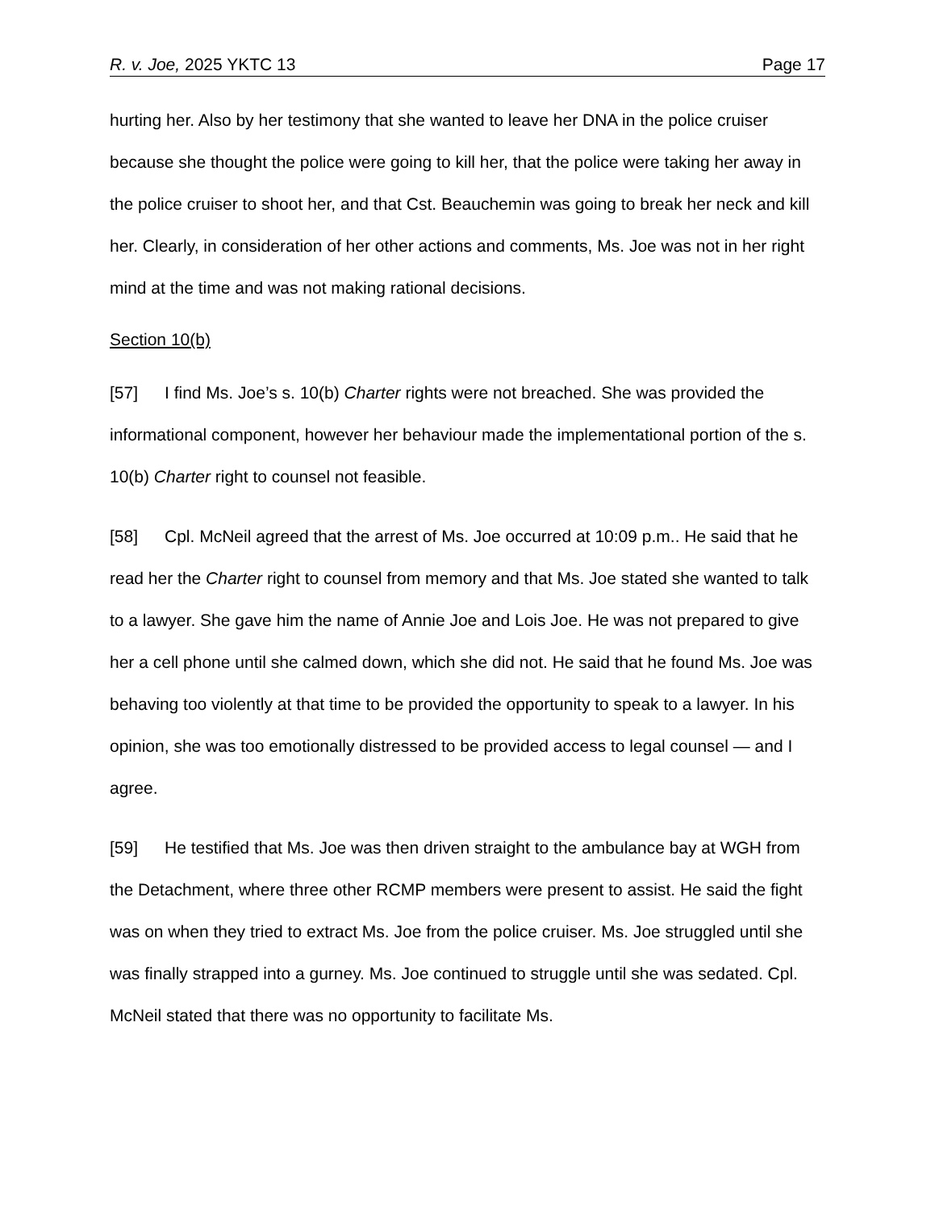R. v. Joe, 2025 YKTC 13 Page 17
hurting her. Also by her testimony that she wanted to leave her DNA in the police cruiser because she thought the police were going to kill her, that the police were taking her away in the police cruiser to shoot her, and that Cst. Beauchemin was going to break her neck and kill her. Clearly, in consideration of her other actions and comments, Ms. Joe was not in her right mind at the time and was not making rational decisions.
Section 10(b)
[57] I find Ms. Joe’s s. 10(b) Charter rights were not breached. She was provided the informational component, however her behaviour made the implementational portion of the s. 10(b) Charter right to counsel not feasible.
[58] Cpl. McNeil agreed that the arrest of Ms. Joe occurred at 10:09 p.m.. He said that he read her the Charter right to counsel from memory and that Ms. Joe stated she wanted to talk to a lawyer. She gave him the name of Annie Joe and Lois Joe. He was not prepared to give her a cell phone until she calmed down, which she did not. He said that he found Ms. Joe was behaving too violently at that time to be provided the opportunity to speak to a lawyer. In his opinion, she was too emotionally distressed to be provided access to legal counsel — and I agree.
[59] He testified that Ms. Joe was then driven straight to the ambulance bay at WGH from the Detachment, where three other RCMP members were present to assist. He said the fight was on when they tried to extract Ms. Joe from the police cruiser. Ms. Joe struggled until she was finally strapped into a gurney. Ms. Joe continued to struggle until she was sedated. Cpl. McNeil stated that there was no opportunity to facilitate Ms.